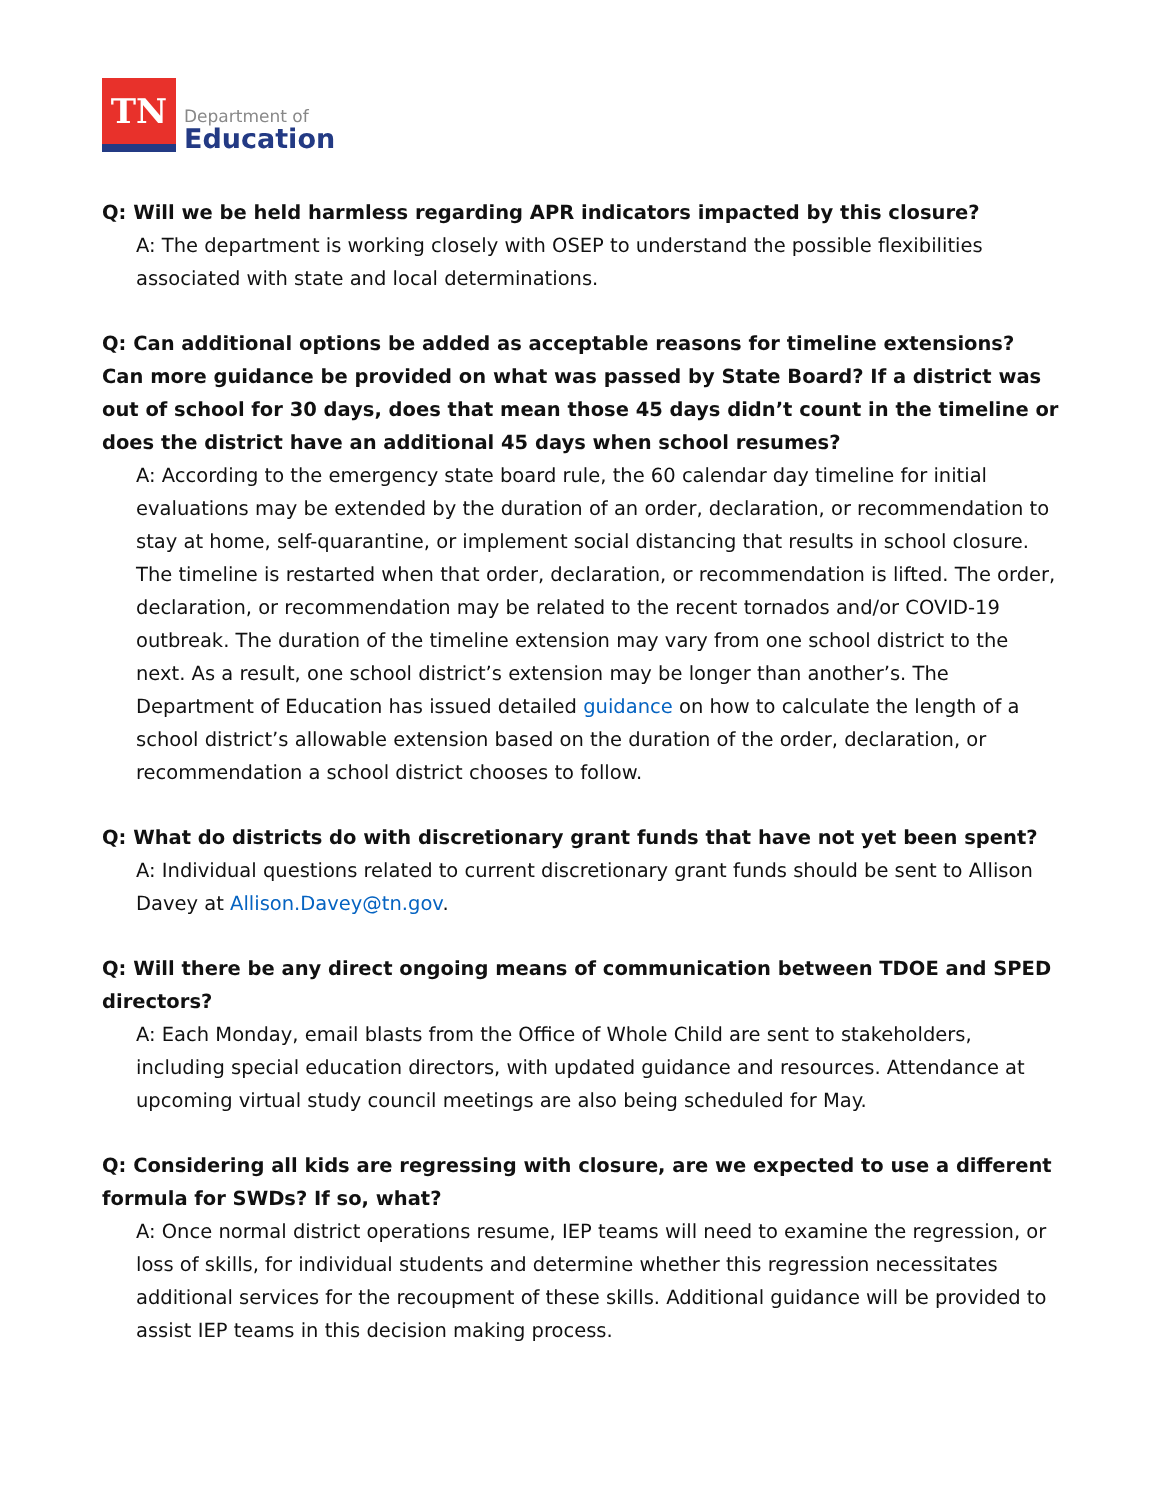TN
Department of
Education
Q: Will we be held harmless regarding APR indicators impacted by this closure?
A: The department is working closely with OSEP to understand the possible flexibilities associated with state and local determinations.
Q: Can additional options be added as acceptable reasons for timeline extensions? Can more guidance be provided on what was passed by State Board? If a district was out of school for 30 days, does that mean those 45 days didn’t count in the timeline or does the district have an additional 45 days when school resumes?
A: According to the emergency state board rule, the 60 calendar day timeline for initial evaluations may be extended by the duration of an order, declaration, or recommendation to stay at home, self-quarantine, or implement social distancing that results in school closure. The timeline is restarted when that order, declaration, or recommendation is lifted. The order, declaration, or recommendation may be related to the recent tornados and/or COVID-19 outbreak. The duration of the timeline extension may vary from one school district to the next. As a result, one school district’s extension may be longer than another’s. The Department of Education has issued detailed guidance on how to calculate the length of a school district’s allowable extension based on the duration of the order, declaration, or recommendation a school district chooses to follow.
Q: What do districts do with discretionary grant funds that have not yet been spent?
A: Individual questions related to current discretionary grant funds should be sent to Allison Davey at Allison.Davey@tn.gov.
Q: Will there be any direct ongoing means of communication between TDOE and SPED directors?
A: Each Monday, email blasts from the Office of Whole Child are sent to stakeholders, including special education directors, with updated guidance and resources. Attendance at upcoming virtual study council meetings are also being scheduled for May.
Q: Considering all kids are regressing with closure, are we expected to use a different formula for SWDs? If so, what?
A: Once normal district operations resume, IEP teams will need to examine the regression, or loss of skills, for individual students and determine whether this regression necessitates additional services for the recoupment of these skills. Additional guidance will be provided to assist IEP teams in this decision making process.